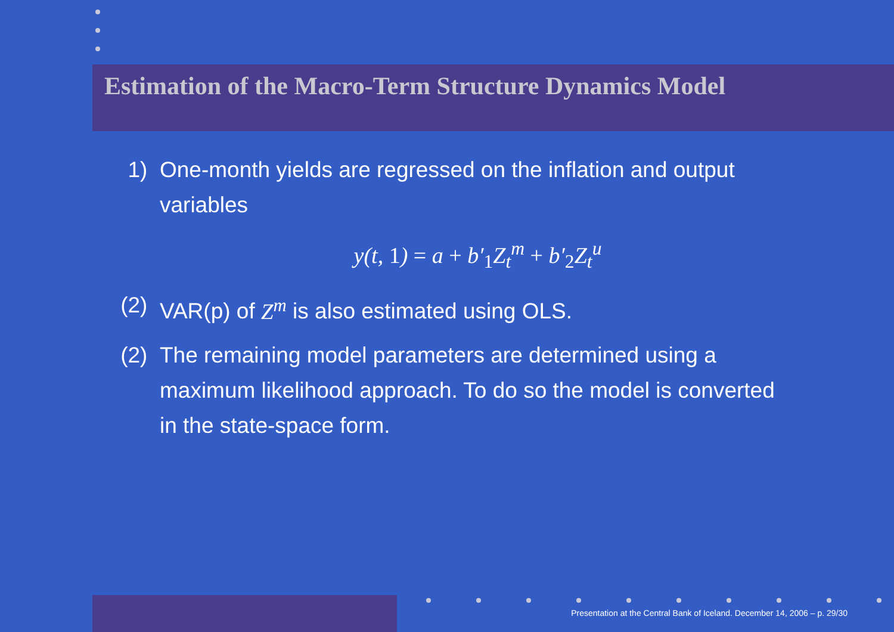Estimation of the Macro-Term Structure Dynamics Model
1) One-month yields are regressed on the inflation and output variables
y(t, 1) = a + b′<sub>1</sub>Z<sub>t</sub><sup>m</sup> + b′<sub>2</sub>Z<sub>t</sub><sup>u</sup>
(2) VAR(p) of Z<sup>m</sup> is also estimated using OLS.
(2) The remaining model parameters are determined using a maximum likelihood approach. To do so the model is converted in the state-space form.
Presentation at the Central Bank of Iceland. December 14, 2006 – p. 29/30